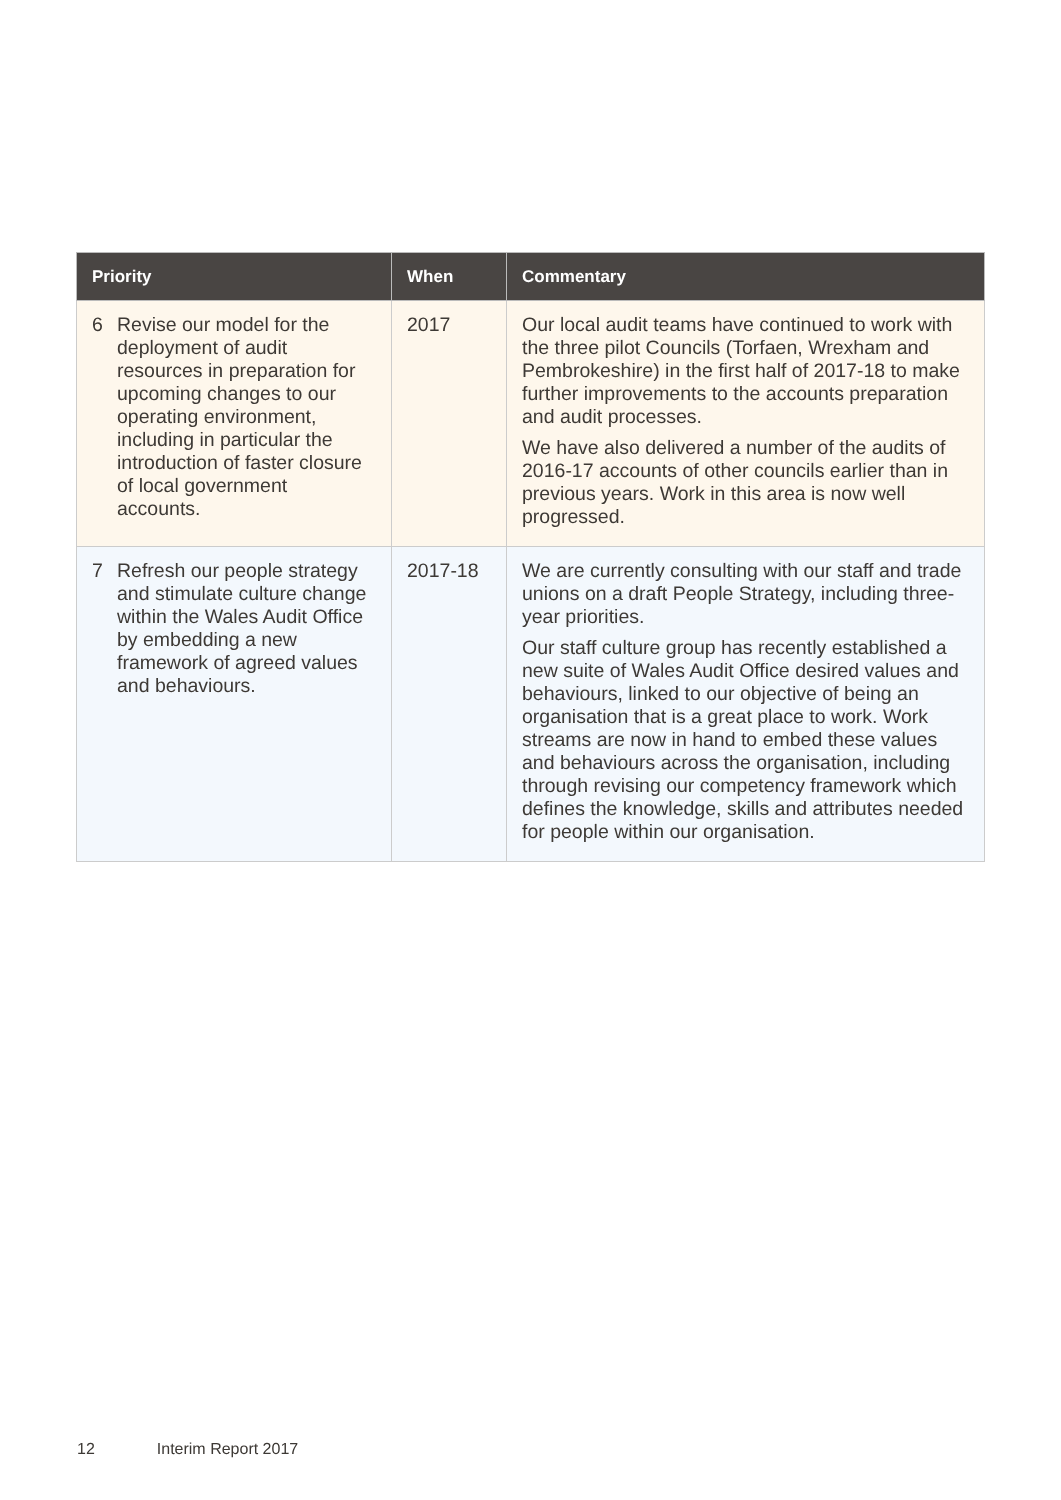| Priority | When | Commentary |
| --- | --- | --- |
| 6 Revise our model for the deployment of audit resources in preparation for upcoming changes to our operating environment, including in particular the introduction of faster closure of local government accounts. | 2017 | Our local audit teams have continued to work with the three pilot Councils (Torfaen, Wrexham and Pembrokeshire) in the first half of 2017-18 to make further improvements to the accounts preparation and audit processes. We have also delivered a number of the audits of 2016-17 accounts of other councils earlier than in previous years. Work in this area is now well progressed. |
| 7 Refresh our people strategy and stimulate culture change within the Wales Audit Office by embedding a new framework of agreed values and behaviours. | 2017-18 | We are currently consulting with our staff and trade unions on a draft People Strategy, including three-year priorities. Our staff culture group has recently established a new suite of Wales Audit Office desired values and behaviours, linked to our objective of being an organisation that is a great place to work. Work streams are now in hand to embed these values and behaviours across the organisation, including through revising our competency framework which defines the knowledge, skills and attributes needed for people within our organisation. |
12 Interim Report 2017